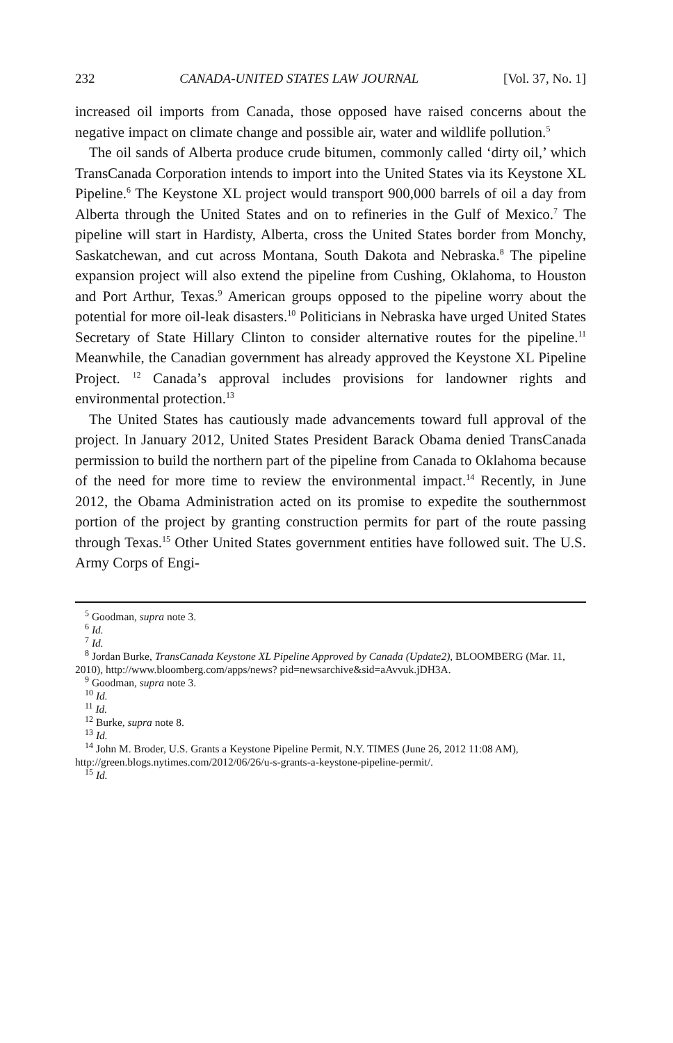232 CANADA-UNITED STATES LAW JOURNAL [Vol. 37, No. 1]
increased oil imports from Canada, those opposed have raised concerns about the negative impact on climate change and possible air, water and wildlife pollution.<sup>5</sup>
The oil sands of Alberta produce crude bitumen, commonly called ‘dirty oil,’ which TransCanada Corporation intends to import into the United States via its Keystone XL Pipeline.<sup>6</sup> The Keystone XL project would transport 900,000 barrels of oil a day from Alberta through the United States and on to refineries in the Gulf of Mexico.<sup>7</sup> The pipeline will start in Hardisty, Alberta, cross the United States border from Monchy, Saskatchewan, and cut across Montana, South Dakota and Nebraska.<sup>8</sup> The pipeline expansion project will also extend the pipeline from Cushing, Oklahoma, to Houston and Port Arthur, Texas.<sup>9</sup> American groups opposed to the pipeline worry about the potential for more oil-leak disasters.<sup>10</sup> Politicians in Nebraska have urged United States Secretary of State Hillary Clinton to consider alternative routes for the pipeline.<sup>11</sup> Meanwhile, the Canadian government has already approved the Keystone XL Pipeline Project. <sup>12</sup> Canada’s approval includes provisions for landowner rights and environmental protection.<sup>13</sup>
The United States has cautiously made advancements toward full approval of the project. In January 2012, United States President Barack Obama denied TransCanada permission to build the northern part of the pipeline from Canada to Oklahoma because of the need for more time to review the environmental impact.<sup>14</sup> Recently, in June 2012, the Obama Administration acted on its promise to expedite the southernmost portion of the project by granting construction permits for part of the route passing through Texas.<sup>15</sup> Other United States government entities have followed suit. The U.S. Army Corps of Engi-
<sup>5</sup> Goodman, supra note 3.
<sup>6</sup> Id.
<sup>7</sup> Id.
<sup>8</sup> Jordan Burke, TransCanada Keystone XL Pipeline Approved by Canada (Update2), BLOOMBERG (Mar. 11, 2010), http://www.bloomberg.com/apps/news? pid=newsarchive&sid=aAvvuk.jDH3A.
<sup>9</sup> Goodman, supra note 3.
<sup>10</sup> Id.
<sup>11</sup> Id.
<sup>12</sup> Burke, supra note 8.
<sup>13</sup> Id.
<sup>14</sup> John M. Broder, U.S. Grants a Keystone Pipeline Permit, N.Y. TIMES (June 26, 2012 11:08 AM), http://green.blogs.nytimes.com/2012/06/26/u-s-grants-a-keystone-pipeline-permit/.
<sup>15</sup> Id.